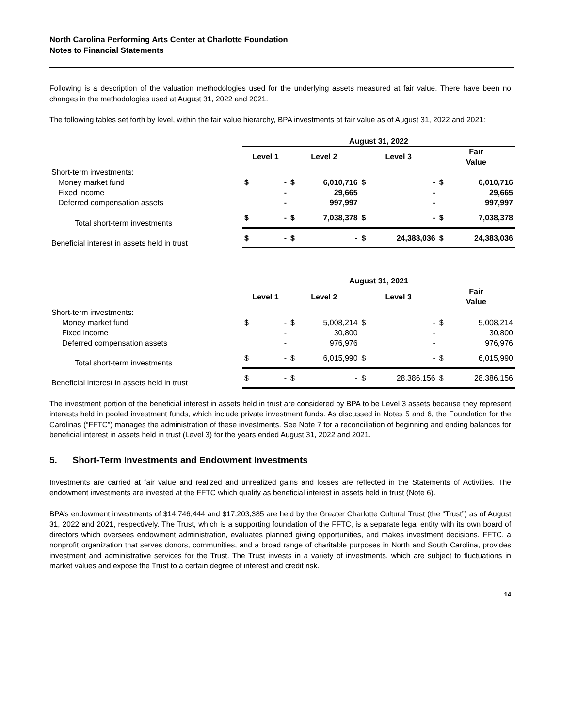North Carolina Performing Arts Center at Charlotte Foundation
Notes to Financial Statements
Following is a description of the valuation methodologies used for the underlying assets measured at fair value. There have been no changes in the methodologies used at August 31, 2022 and 2021.
The following tables set forth by level, within the fair value hierarchy, BPA investments at fair value as of August 31, 2022 and 2021:
| | August 31, 2022 | | | | | | | |
| --- | --- | --- | --- | --- | --- | --- | --- | --- |
| | Level 1 | | Level 2 | | Level 3 | | Fair Value | |
| Short-term investments: | | | | | | | | |
| Money market fund | $ | - | $ | 6,010,716 | $ | - | $ | 6,010,716 |
| Fixed income | | - | | 29,665 | | - | | 29,665 |
| Deferred compensation assets | | - | | 997,997 | | - | | 997,997 |
| Total short-term investments | $ | - | $ | 7,038,378 | $ | - | $ | 7,038,378 |
| Beneficial interest in assets held in trust | $ | - | $ | - | $ | 24,383,036 | $ | 24,383,036 |
| | August 31, 2021 | | | | | | | |
| --- | --- | --- | --- | --- | --- | --- | --- | --- |
| | Level 1 | | Level 2 | | Level 3 | | Fair Value | |
| Short-term investments: | | | | | | | | |
| Money market fund | $ | - | $ | 5,008,214 | $ | - | $ | 5,008,214 |
| Fixed income | | - | | 30,800 | | - | | 30,800 |
| Deferred compensation assets | | - | | 976,976 | | - | | 976,976 |
| Total short-term investments | $ | - | $ | 6,015,990 | $ | - | $ | 6,015,990 |
| Beneficial interest in assets held in trust | $ | - | $ | - | $ | 28,386,156 | $ | 28,386,156 |
The investment portion of the beneficial interest in assets held in trust are considered by BPA to be Level 3 assets because they represent interests held in pooled investment funds, which include private investment funds. As discussed in Notes 5 and 6, the Foundation for the Carolinas (“FFTC”) manages the administration of these investments. See Note 7 for a reconciliation of beginning and ending balances for beneficial interest in assets held in trust (Level 3) for the years ended August 31, 2022 and 2021.
5. Short-Term Investments and Endowment Investments
Investments are carried at fair value and realized and unrealized gains and losses are reflected in the Statements of Activities. The endowment investments are invested at the FFTC which qualify as beneficial interest in assets held in trust (Note 6).
BPA’s endowment investments of $14,746,444 and $17,203,385 are held by the Greater Charlotte Cultural Trust (the “Trust”) as of August 31, 2022 and 2021, respectively. The Trust, which is a supporting foundation of the FFTC, is a separate legal entity with its own board of directors which oversees endowment administration, evaluates planned giving opportunities, and makes investment decisions. FFTC, a nonprofit organization that serves donors, communities, and a broad range of charitable purposes in North and South Carolina, provides investment and administrative services for the Trust. The Trust invests in a variety of investments, which are subject to fluctuations in market values and expose the Trust to a certain degree of interest and credit risk.
14